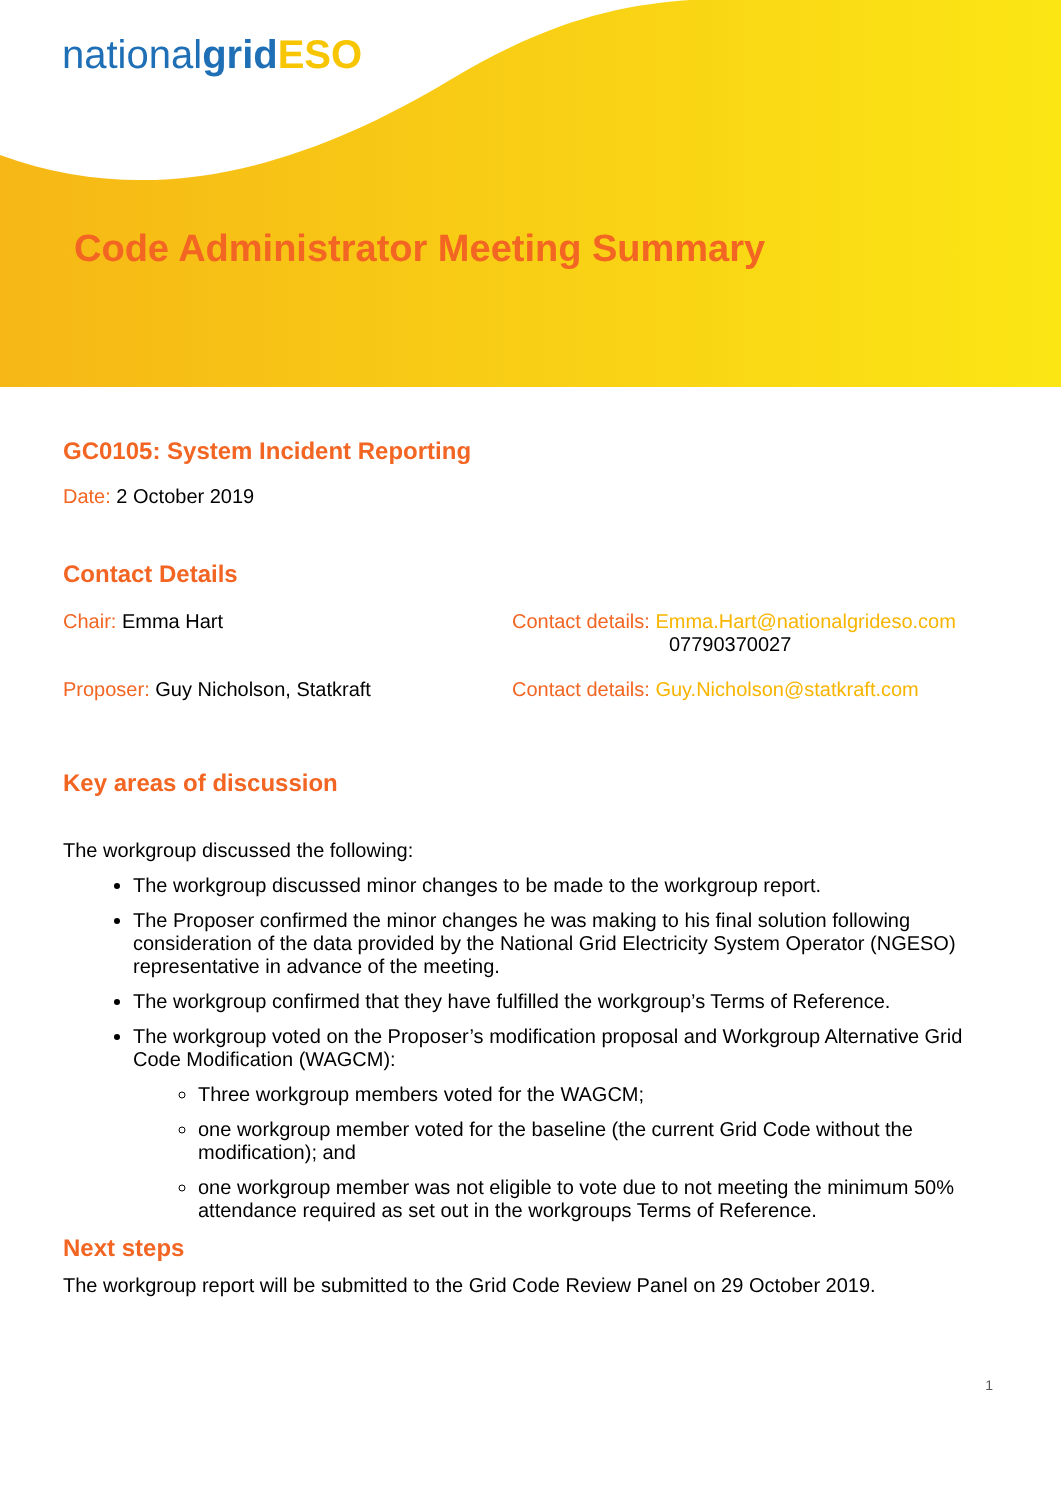nationalgrid ESO
Code Administrator Meeting Summary
GC0105: System Incident Reporting
Date: 2 October 2019
Contact Details
Chair: Emma Hart Contact details: Emma.Hart@nationalgrideso.com
07790370027
Proposer: Guy Nicholson, Statkraft Contact details: Guy.Nicholson@statkraft.com
Key areas of discussion
The workgroup discussed the following:
The workgroup discussed minor changes to be made to the workgroup report.
The Proposer confirmed the minor changes he was making to his final solution following consideration of the data provided by the National Grid Electricity System Operator (NGESO) representative in advance of the meeting.
The workgroup confirmed that they have fulfilled the workgroup’s Terms of Reference.
The workgroup voted on the Proposer’s modification proposal and Workgroup Alternative Grid Code Modification (WAGCM):
Three workgroup members voted for the WAGCM;
one workgroup member voted for the baseline (the current Grid Code without the modification); and
one workgroup member was not eligible to vote due to not meeting the minimum 50% attendance required as set out in the workgroups Terms of Reference.
Next steps
The workgroup report will be submitted to the Grid Code Review Panel on 29 October 2019.
1